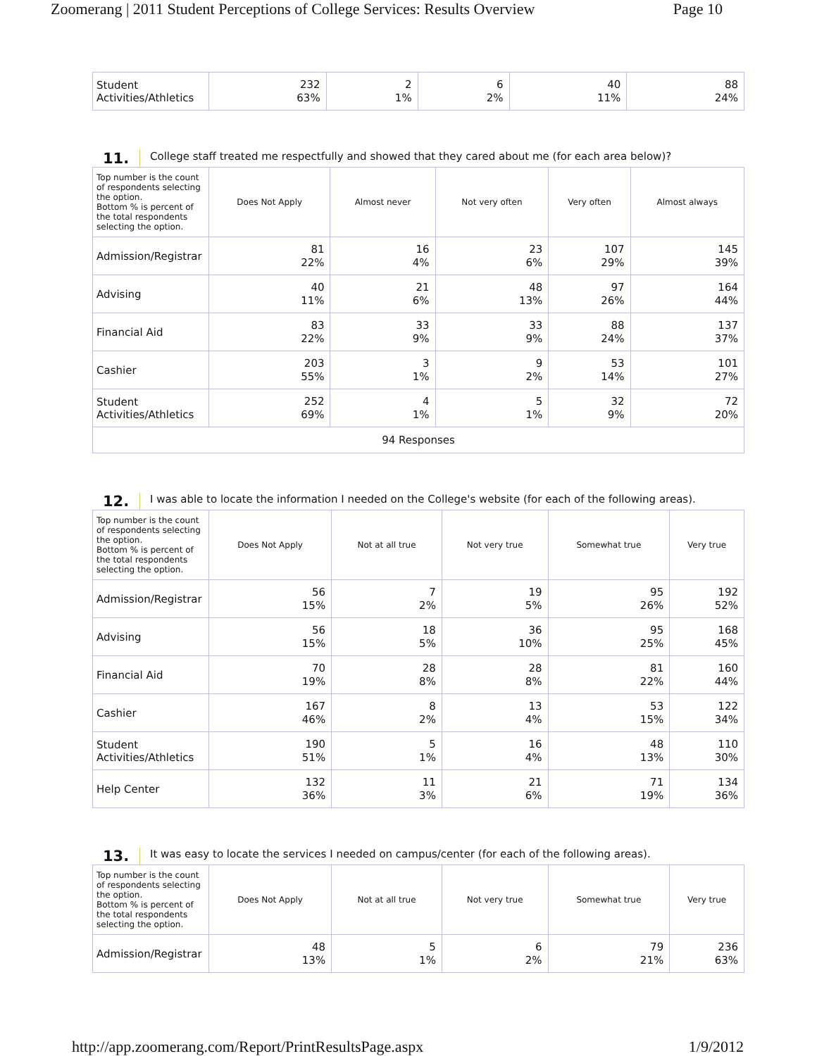Zoomerang | 2011 Student Perceptions of College Services: Results Overview Page 10
| Student Activities/Athletics | 232 63% | 2 1% | 6 2% | 40 11% | 88 24% |
11. College staff treated me respectfully and showed that they cared about me (for each area below)?
| Top number is the count of respondents selecting the option. Bottom % is percent of the total respondents selecting the option. | Does Not Apply | Almost never | Not very often | Very often | Almost always |
| --- | --- | --- | --- | --- | --- |
| Admission/Registrar | 81 22% | 16 4% | 23 6% | 107 29% | 145 39% |
| Advising | 40 11% | 21 6% | 48 13% | 97 26% | 164 44% |
| Financial Aid | 83 22% | 33 9% | 33 9% | 88 24% | 137 37% |
| Cashier | 203 55% | 3 1% | 9 2% | 53 14% | 101 27% |
| Student Activities/Athletics | 252 69% | 4 1% | 5 1% | 32 9% | 72 20% |
| 94 Responses | | | | | |
12. I was able to locate the information I needed on the College's website (for each of the following areas).
| Top number is the count of respondents selecting the option. Bottom % is percent of the total respondents selecting the option. | Does Not Apply | Not at all true | Not very true | Somewhat true | Very true |
| --- | --- | --- | --- | --- | --- |
| Admission/Registrar | 56 15% | 7 2% | 19 5% | 95 26% | 192 52% |
| Advising | 56 15% | 18 5% | 36 10% | 95 25% | 168 45% |
| Financial Aid | 70 19% | 28 8% | 28 8% | 81 22% | 160 44% |
| Cashier | 167 46% | 8 2% | 13 4% | 53 15% | 122 34% |
| Student Activities/Athletics | 190 51% | 5 1% | 16 4% | 48 13% | 110 30% |
| Help Center | 132 36% | 11 3% | 21 6% | 71 19% | 134 36% |
13. It was easy to locate the services I needed on campus/center (for each of the following areas).
| Top number is the count of respondents selecting the option. Bottom % is percent of the total respondents selecting the option. | Does Not Apply | Not at all true | Not very true | Somewhat true | Very true |
| --- | --- | --- | --- | --- | --- |
| Admission/Registrar | 48 13% | 5 1% | 6 2% | 79 21% | 236 63% |
http://app.zoomerang.com/Report/PrintResultsPage.aspx 1/9/2012